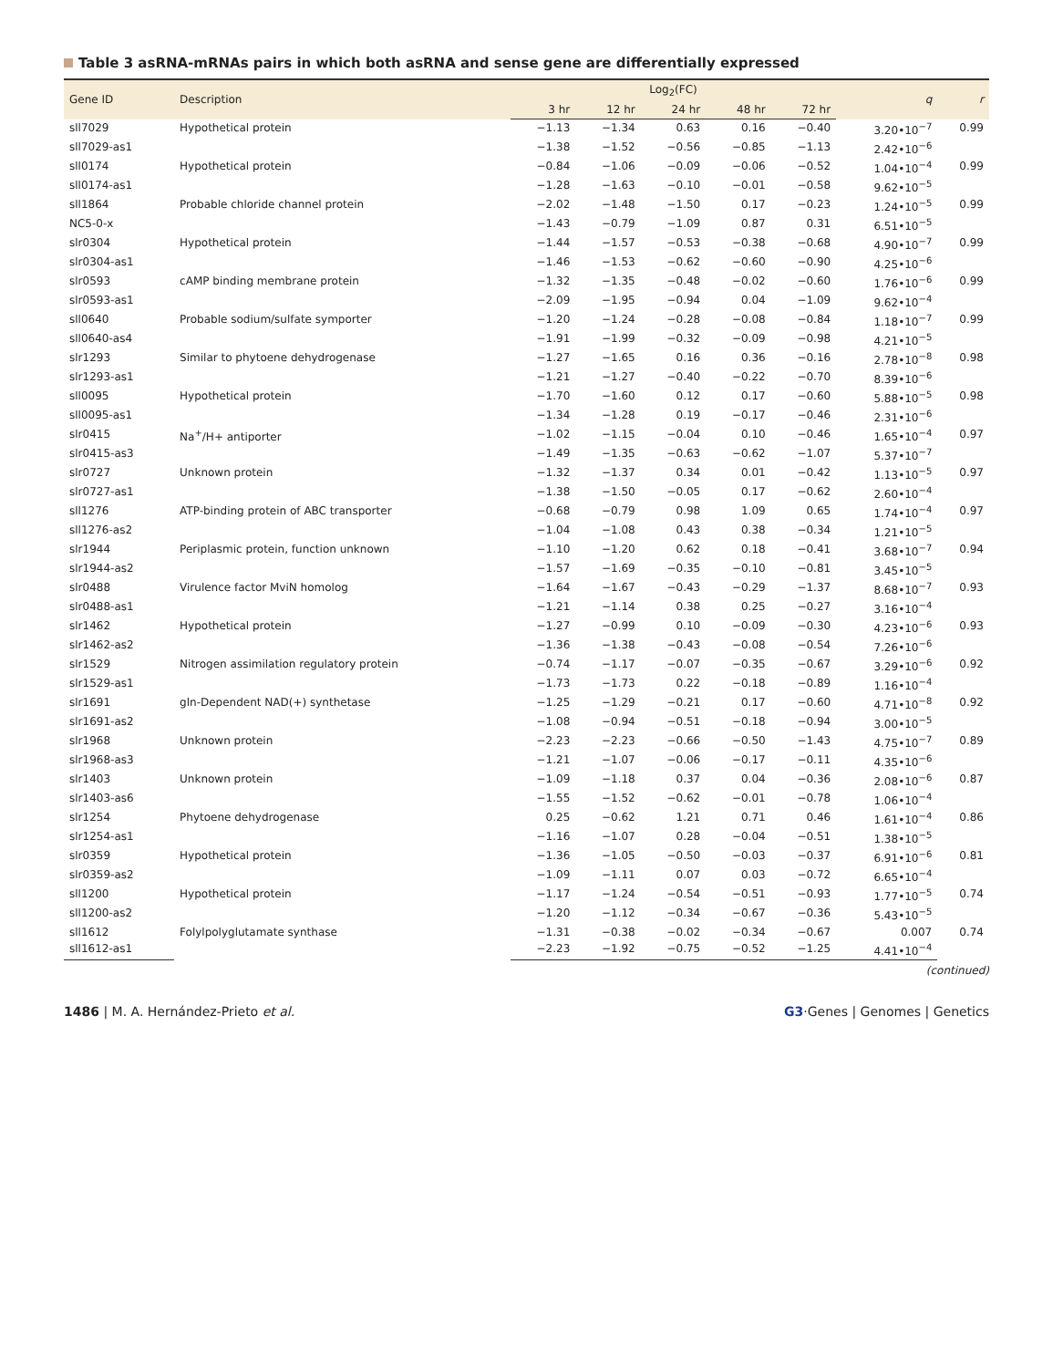Table 3 asRNA-mRNAs pairs in which both asRNA and sense gene are differentially expressed
| Gene ID | Description | Log<sub>2</sub>(FC) | | | | | q | r |
| --- | --- | --- | --- | --- | --- | --- | --- | --- |
| | | 3 hr | 12 hr | 24 hr | 48 hr | 72 hr | | |
| sll7029 | Hypothetical protein | −1.13 | −1.34 | 0.63 | 0.16 | −0.40 | 3.20•10<sup>−7</sup> | 0.99 |
| sll7029-as1 | | −1.38 | −1.52 | −0.56 | −0.85 | −1.13 | 2.42•10<sup>−6</sup> | |
| sll0174 | Hypothetical protein | −0.84 | −1.06 | −0.09 | −0.06 | −0.52 | 1.04•10<sup>−4</sup> | 0.99 |
| sll0174-as1 | | −1.28 | −1.63 | −0.10 | −0.01 | −0.58 | 9.62•10<sup>−5</sup> | |
| sll1864 | Probable chloride channel protein | −2.02 | −1.48 | −1.50 | 0.17 | −0.23 | 1.24•10<sup>−5</sup> | 0.99 |
| NC5-0-x | | −1.43 | −0.79 | −1.09 | 0.87 | 0.31 | 6.51•10<sup>−5</sup> | |
| slr0304 | Hypothetical protein | −1.44 | −1.57 | −0.53 | −0.38 | −0.68 | 4.90•10<sup>−7</sup> | 0.99 |
| slr0304-as1 | | −1.46 | −1.53 | −0.62 | −0.60 | −0.90 | 4.25•10<sup>−6</sup> | |
| slr0593 | cAMP binding membrane protein | −1.32 | −1.35 | −0.48 | −0.02 | −0.60 | 1.76•10<sup>−6</sup> | 0.99 |
| slr0593-as1 | | −2.09 | −1.95 | −0.94 | 0.04 | −1.09 | 9.62•10<sup>−4</sup> | |
| sll0640 | Probable sodium/sulfate symporter | −1.20 | −1.24 | −0.28 | −0.08 | −0.84 | 1.18•10<sup>−7</sup> | 0.99 |
| sll0640-as4 | | −1.91 | −1.99 | −0.32 | −0.09 | −0.98 | 4.21•10<sup>−5</sup> | |
| slr1293 | Similar to phytoene dehydrogenase | −1.27 | −1.65 | 0.16 | 0.36 | −0.16 | 2.78•10<sup>−8</sup> | 0.98 |
| slr1293-as1 | | −1.21 | −1.27 | −0.40 | −0.22 | −0.70 | 8.39•10<sup>−6</sup> | |
| sll0095 | Hypothetical protein | −1.70 | −1.60 | 0.12 | 0.17 | −0.60 | 5.88•10<sup>−5</sup> | 0.98 |
| sll0095-as1 | | −1.34 | −1.28 | 0.19 | −0.17 | −0.46 | 2.31•10<sup>−6</sup> | |
| slr0415 | Na<sup>+</sup>/H+ antiporter | −1.02 | −1.15 | −0.04 | 0.10 | −0.46 | 1.65•10<sup>−4</sup> | 0.97 |
| slr0415-as3 | | −1.49 | −1.35 | −0.63 | −0.62 | −1.07 | 5.37•10<sup>−7</sup> | |
| slr0727 | Unknown protein | −1.32 | −1.37 | 0.34 | 0.01 | −0.42 | 1.13•10<sup>−5</sup> | 0.97 |
| slr0727-as1 | | −1.38 | −1.50 | −0.05 | 0.17 | −0.62 | 2.60•10<sup>−4</sup> | |
| sll1276 | ATP-binding protein of ABC transporter | −0.68 | −0.79 | 0.98 | 1.09 | 0.65 | 1.74•10<sup>−4</sup> | 0.97 |
| sll1276-as2 | | −1.04 | −1.08 | 0.43 | 0.38 | −0.34 | 1.21•10<sup>−5</sup> | |
| slr1944 | Periplasmic protein, function unknown | −1.10 | −1.20 | 0.62 | 0.18 | −0.41 | 3.68•10<sup>−7</sup> | 0.94 |
| slr1944-as2 | | −1.57 | −1.69 | −0.35 | −0.10 | −0.81 | 3.45•10<sup>−5</sup> | |
| slr0488 | Virulence factor MviN homolog | −1.64 | −1.67 | −0.43 | −0.29 | −1.37 | 8.68•10<sup>−7</sup> | 0.93 |
| slr0488-as1 | | −1.21 | −1.14 | 0.38 | 0.25 | −0.27 | 3.16•10<sup>−4</sup> | |
| slr1462 | Hypothetical protein | −1.27 | −0.99 | 0.10 | −0.09 | −0.30 | 4.23•10<sup>−6</sup> | 0.93 |
| slr1462-as2 | | −1.36 | −1.38 | −0.43 | −0.08 | −0.54 | 7.26•10<sup>−6</sup> | |
| slr1529 | Nitrogen assimilation regulatory protein | −0.74 | −1.17 | −0.07 | −0.35 | −0.67 | 3.29•10<sup>−6</sup> | 0.92 |
| slr1529-as1 | | −1.73 | −1.73 | 0.22 | −0.18 | −0.89 | 1.16•10<sup>−4</sup> | |
| slr1691 | gln-Dependent NAD(+) synthetase | −1.25 | −1.29 | −0.21 | 0.17 | −0.60 | 4.71•10<sup>−8</sup> | 0.92 |
| slr1691-as2 | | −1.08 | −0.94 | −0.51 | −0.18 | −0.94 | 3.00•10<sup>−5</sup> | |
| slr1968 | Unknown protein | −2.23 | −2.23 | −0.66 | −0.50 | −1.43 | 4.75•10<sup>−7</sup> | 0.89 |
| slr1968-as3 | | −1.21 | −1.07 | −0.06 | −0.17 | −0.11 | 4.35•10<sup>−6</sup> | |
| slr1403 | Unknown protein | −1.09 | −1.18 | 0.37 | 0.04 | −0.36 | 2.08•10<sup>−6</sup> | 0.87 |
| slr1403-as6 | | −1.55 | −1.52 | −0.62 | −0.01 | −0.78 | 1.06•10<sup>−4</sup> | |
| slr1254 | Phytoene dehydrogenase | 0.25 | −0.62 | 1.21 | 0.71 | 0.46 | 1.61•10<sup>−4</sup> | 0.86 |
| slr1254-as1 | | −1.16 | −1.07 | 0.28 | −0.04 | −0.51 | 1.38•10<sup>−5</sup> | |
| slr0359 | Hypothetical protein | −1.36 | −1.05 | −0.50 | −0.03 | −0.37 | 6.91•10<sup>−6</sup> | 0.81 |
| slr0359-as2 | | −1.09 | −1.11 | 0.07 | 0.03 | −0.72 | 6.65•10<sup>−4</sup> | |
| sll1200 | Hypothetical protein | −1.17 | −1.24 | −0.54 | −0.51 | −0.93 | 1.77•10<sup>−5</sup> | 0.74 |
| sll1200-as2 | | −1.20 | −1.12 | −0.34 | −0.67 | −0.36 | 5.43•10<sup>−5</sup> | |
| sll1612 | Folylpolyglutamate synthase | −1.31 | −0.38 | −0.02 | −0.34 | −0.67 | 0.007 | 0.74 |
| sll1612-as1 | | −2.23 | −1.92 | −0.75 | −0.52 | −1.25 | 4.41•10<sup>−4</sup> | |
(continued)
1486 | M. A. Hernández-Prieto et al.
G3·Genes | Genomes | Genetics